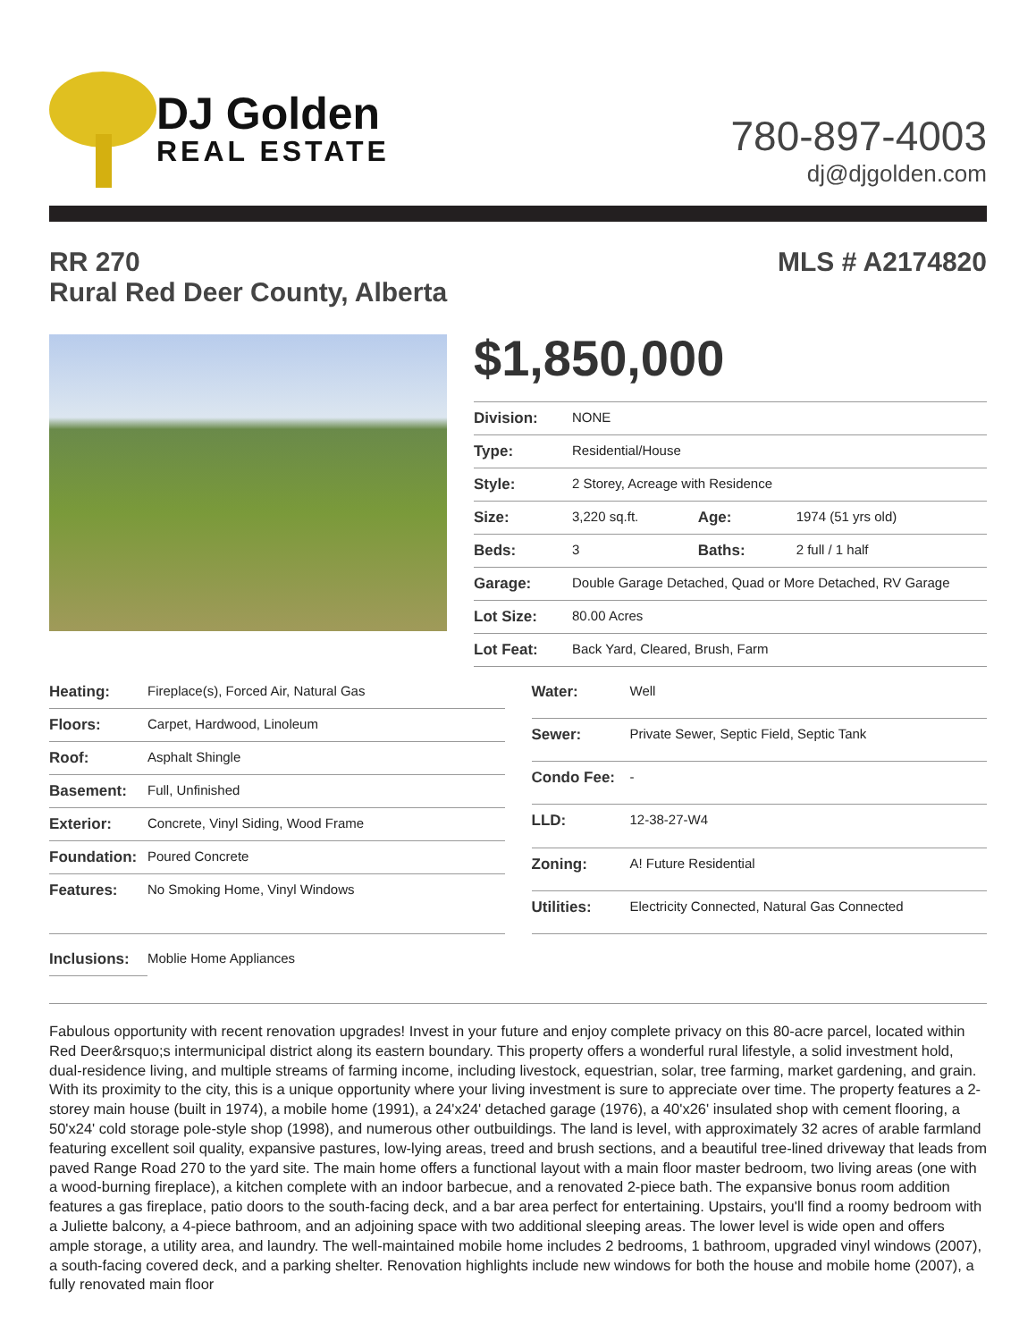DJ Golden
REAL ESTATE
780-897-4003
dj@djgolden.com
RR 270
Rural Red Deer County, Alberta
MLS # A2174820
$1,850,000
| Division: | NONE | | |
| Type: | Residential/House | | |
| Style: | 2 Storey, Acreage with Residence | | |
| Size: | 3,220 sq.ft. | Age: | 1974 (51 yrs old) |
| Beds: | 3 | Baths: | 2 full / 1 half |
| Garage: | Double Garage Detached, Quad or More Detached, RV Garage | | |
| Lot Size: | 80.00 Acres | | |
| Lot Feat: | Back Yard, Cleared, Brush, Farm | | |
| Heating: | Fireplace(s), Forced Air, Natural Gas |
| Floors: | Carpet, Hardwood, Linoleum |
| Roof: | Asphalt Shingle |
| Basement: | Full, Unfinished |
| Exterior: | Concrete, Vinyl Siding, Wood Frame |
| Foundation: | Poured Concrete |
| Features: | No Smoking Home, Vinyl Windows |
| Water: | Well |
| Sewer: | Private Sewer, Septic Field, Septic Tank |
| Condo Fee: | - |
| LLD: | 12-38-27-W4 |
| Zoning: | A! Future Residential |
| Utilities: | Electricity Connected, Natural Gas Connected |
| Inclusions: | Moblie Home Appliances |
Fabulous opportunity with recent renovation upgrades! Invest in your future and enjoy complete privacy on this 80-acre parcel, located within Red Deer&rsquo;s intermunicipal district along its eastern boundary. This property offers a wonderful rural lifestyle, a solid investment hold, dual-residence living, and multiple streams of farming income, including livestock, equestrian, solar, tree farming, market gardening, and grain. With its proximity to the city, this is a unique opportunity where your living investment is sure to appreciate over time. The property features a 2-storey main house (built in 1974), a mobile home (1991), a 24'x24' detached garage (1976), a 40'x26' insulated shop with cement flooring, a 50'x24' cold storage pole-style shop (1998), and numerous other outbuildings. The land is level, with approximately 32 acres of arable farmland featuring excellent soil quality, expansive pastures, low-lying areas, treed and brush sections, and a beautiful tree-lined driveway that leads from paved Range Road 270 to the yard site. The main home offers a functional layout with a main floor master bedroom, two living areas (one with a wood-burning fireplace), a kitchen complete with an indoor barbecue, and a renovated 2-piece bath. The expansive bonus room addition features a gas fireplace, patio doors to the south-facing deck, and a bar area perfect for entertaining. Upstairs, you'll find a roomy bedroom with a Juliette balcony, a 4-piece bathroom, and an adjoining space with two additional sleeping areas. The lower level is wide open and offers ample storage, a utility area, and laundry. The well-maintained mobile home includes 2 bedrooms, 1 bathroom, upgraded vinyl windows (2007), a south-facing covered deck, and a parking shelter. Renovation highlights include new windows for both the house and mobile home (2007), a fully renovated main floor